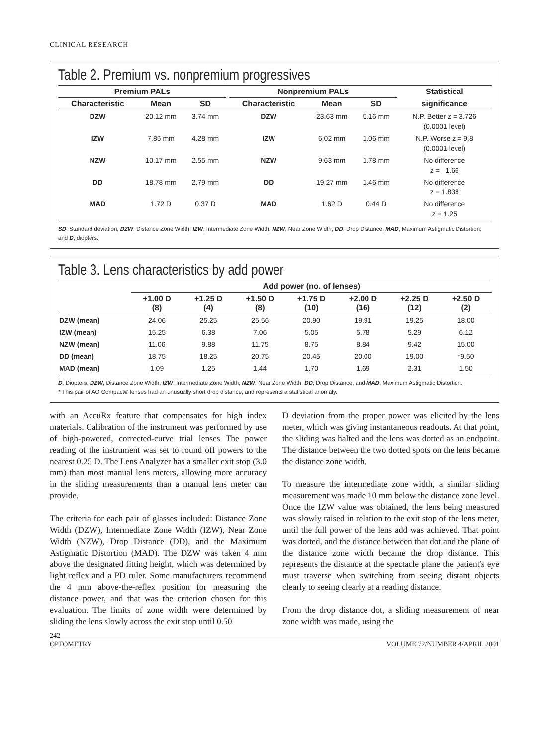CLINICAL RESEARCH
Table 2. Premium vs. nonpremium progressives
| Premium PALs | | | | Nonpremium PALs | | | Statistical |
| --- | --- | --- | --- | --- | --- | --- | --- |
| Characteristic | Mean | SD | | Characteristic | Mean | SD | significance |
| DZW | 20.12 mm | 3.74 mm | | DZW | 23.63 mm | 5.16 mm | N.P. Better z = 3.726 (0.0001 level) |
| IZW | 7.85 mm | 4.28 mm | | IZW | 6.02 mm | 1.06 mm | N.P. Worse z = 9.8 (0.0001 level) |
| NZW | 10.17 mm | 2.55 mm | | NZW | 9.63 mm | 1.78 mm | No difference z = –1.66 |
| DD | 18.78 mm | 2.79 mm | | DD | 19.27 mm | 1.46 mm | No difference z = 1.838 |
| MAD | 1.72 D | 0.37 D | | MAD | 1.62 D | 0.44 D | No difference z = 1.25 |
SD, Standard deviation; DZW, Distance Zone Width; IZW, Intermediate Zone Width; NZW, Near Zone Width; DD, Drop Distance; MAD, Maximum Astigmatic Distortion; and D, diopters.
Table 3. Lens characteristics by add power
| | Add power (no. of lenses) | | | | | | |
| --- | --- | --- | --- | --- | --- | --- | --- |
| | +1.00 D (8) | +1.25 D (4) | +1.50 D (8) | +1.75 D (10) | +2.00 D (16) | +2.25 D (12) | +2.50 D (2) |
| DZW (mean) | 24.06 | 25.25 | 25.56 | 20.90 | 19.91 | 19.25 | 18.00 |
| IZW (mean) | 15.25 | 6.38 | 7.06 | 5.05 | 5.78 | 5.29 | 6.12 |
| NZW (mean) | 11.06 | 9.88 | 11.75 | 8.75 | 8.84 | 9.42 | 15.00 |
| DD (mean) | 18.75 | 18.25 | 20.75 | 20.45 | 20.00 | 19.00 | *9.50 |
| MAD (mean) | 1.09 | 1.25 | 1.44 | 1.70 | 1.69 | 2.31 | 1.50 |
D, Diopters; DZW, Distance Zone Width; IZW, Intermediate Zone Width; NZW, Near Zone Width; DD, Drop Distance; and MAD, Maximum Astigmatic Distortion.
* This pair of AO Compact® lenses had an unusually short drop distance, and represents a statistical anomaly.
with an AccuRx feature that compensates for high index materials. Calibration of the instrument was performed by use of high-powered, corrected-curve trial lenses The power reading of the instrument was set to round off powers to the nearest 0.25 D. The Lens Analyzer has a smaller exit stop (3.0 mm) than most manual lens meters, allowing more accuracy in the sliding measurements than a manual lens meter can provide.
The criteria for each pair of glasses included: Distance Zone Width (DZW), Intermediate Zone Width (IZW), Near Zone Width (NZW), Drop Distance (DD), and the Maximum Astigmatic Distortion (MAD). The DZW was taken 4 mm above the designated fitting height, which was determined by light reflex and a PD ruler. Some manufacturers recommend the 4 mm above-the-reflex position for measuring the distance power, and that was the criterion chosen for this evaluation. The limits of zone width were determined by sliding the lens slowly across the exit stop until 0.50
D deviation from the proper power was elicited by the lens meter, which was giving instantaneous readouts. At that point, the sliding was halted and the lens was dotted as an endpoint. The distance between the two dotted spots on the lens became the distance zone width.
To measure the intermediate zone width, a similar sliding measurement was made 10 mm below the distance zone level. Once the IZW value was obtained, the lens being measured was slowly raised in relation to the exit stop of the lens meter, until the full power of the lens add was achieved. That point was dotted, and the distance between that dot and the plane of the distance zone width became the drop distance. This represents the distance at the spectacle plane the patient's eye must traverse when switching from seeing distant objects clearly to seeing clearly at a reading distance.
From the drop distance dot, a sliding measurement of near zone width was made, using the
242
OPTOMETRY VOLUME 72/NUMBER 4/APRIL 2001